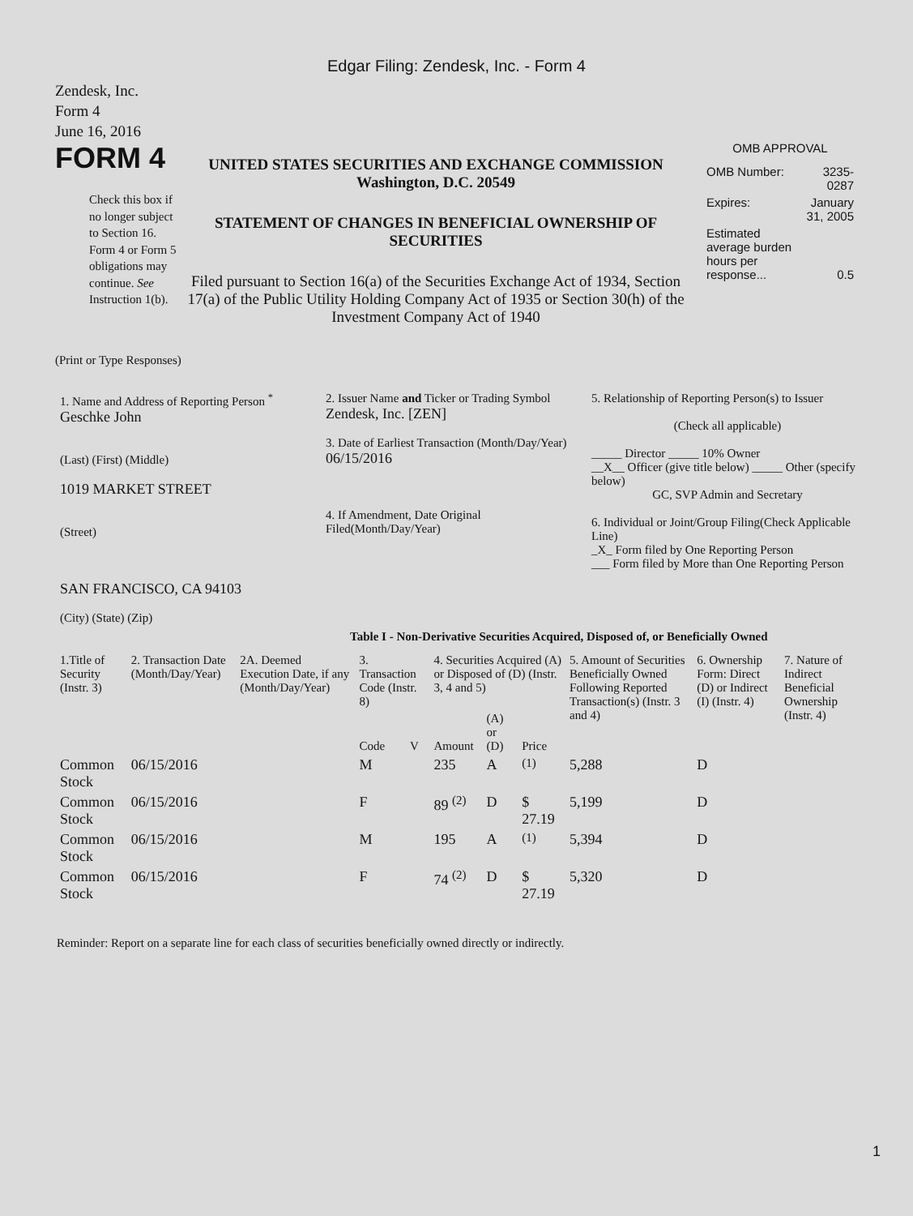Edgar Filing: Zendesk, Inc. - Form 4
Zendesk, Inc.
Form 4
June 16, 2016
FORM 4
Check this box if no longer subject to Section 16. Form 4 or Form 5 obligations may continue. See Instruction 1(b).
UNITED STATES SECURITIES AND EXCHANGE COMMISSION
Washington, D.C. 20549
STATEMENT OF CHANGES IN BENEFICIAL OWNERSHIP OF SECURITIES
Filed pursuant to Section 16(a) of the Securities Exchange Act of 1934, Section 17(a) of the Public Utility Holding Company Act of 1935 or Section 30(h) of the Investment Company Act of 1940
OMB APPROVAL
| OMB Number: | 3235-0287 |
| Expires: | January 31, 2005 |
| Estimated average burden hours per response... | 0.5 |
(Print or Type Responses)
| 1. Name and Address of Reporting Person <sup>*</sup> Geschke John (Last) (First) (Middle) 1019 MARKET STREET (Street) SAN FRANCISCO, CA 94103 (City) (State) (Zip) | 2. Issuer Name and Ticker or Trading Symbol Zendesk, Inc. [ZEN] 3. Date of Earliest Transaction (Month/Day/Year) 06/15/2016 4. If Amendment, Date Original Filed(Month/Day/Year) | 5. Relationship of Reporting Person(s) to Issuer (Check all applicable) _____ Director _____ 10% Owner __X__ Officer (give title below) _____ Other (specify below) GC, SVP Admin and Secretary 6. Individual or Joint/Group Filing(Check Applicable Line) _X_ Form filed by One Reporting Person ___ Form filed by More than One Reporting Person |
Table I - Non-Derivative Securities Acquired, Disposed of, or Beneficially Owned
| 1.Title of Security (Instr. 3) | 2. Transaction Date (Month/Day/Year) | 2A. Deemed Execution Date, if any (Month/Day/Year) | 3. Transaction Code (Instr. 8) | | 4. Securities Acquired (A) or Disposed of (D) (Instr. 3, 4 and 5) | | | 5. Amount of Securities Beneficially Owned Following Reported Transaction(s) (Instr. 3 and 4) | 6. Ownership Form: Direct (D) or Indirect (I) (Instr. 4) | 7. Nature of Indirect Beneficial Ownership (Instr. 4) |
| --- | --- | --- | --- | --- | --- | --- | --- | --- | --- | --- |
| | | | Code | V | Amount | (A) or (D) | Price | | | |
| Common Stock | 06/15/2016 | | M | | 235 | A | <sup>(1)</sup> | 5,288 | D | |
| Common Stock | 06/15/2016 | | F | | 89 <sup>(2)</sup> | D | $ 27.19 | 5,199 | D | |
| Common Stock | 06/15/2016 | | M | | 195 | A | <sup>(1)</sup> | 5,394 | D | |
| Common Stock | 06/15/2016 | | F | | 74 <sup>(2)</sup> | D | $ 27.19 | 5,320 | D | |
Reminder: Report on a separate line for each class of securities beneficially owned directly or indirectly.
1